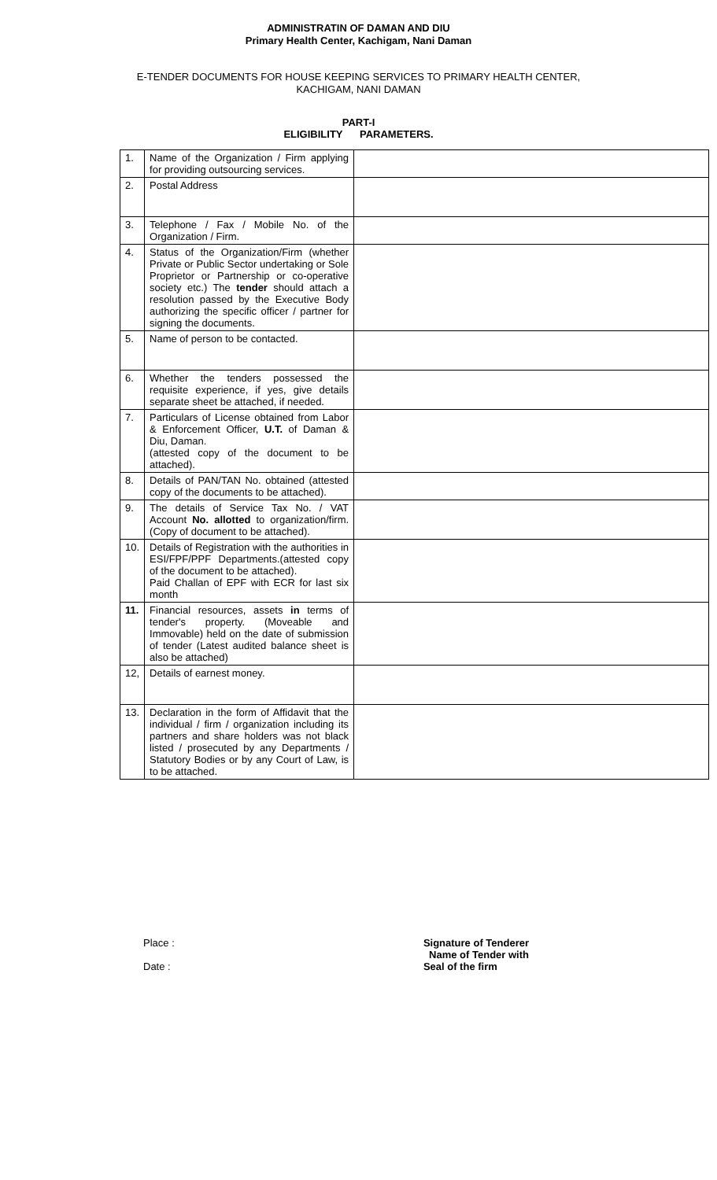ADMINISTRATIN OF DAMAN AND DIU
Primary Health Center, Kachigam, Nani Daman
E-TENDER DOCUMENTS FOR HOUSE KEEPING SERVICES TO PRIMARY HEALTH CENTER,
KACHIGAM, NANI DAMAN
PART-I
ELIGIBILITY PARAMETERS.
| 1. | Name of the Organization / Firm applying for providing outsourcing services. | |
| 2. | Postal Address | |
| 3. | Telephone / Fax / Mobile No. of the Organization / Firm. | |
| 4. | Status of the Organization/Firm (whether Private or Public Sector undertaking or Sole Proprietor or Partnership or co-operative society etc.) The tender should attach a resolution passed by the Executive Body authorizing the specific officer / partner for signing the documents. | |
| 5. | Name of person to be contacted. | |
| 6. | Whether the tenders possessed the requisite experience, if yes, give details separate sheet be attached, if needed. | |
| 7. | Particulars of License obtained from Labor & Enforcement Officer, U.T. of Daman & Diu, Daman. (attested copy of the document to be attached). | |
| 8. | Details of PAN/TAN No. obtained (attested copy of the documents to be attached). | |
| 9. | The details of Service Tax No. / VAT Account No. allotted to organization/firm. (Copy of document to be attached). | |
| 10. | Details of Registration with the authorities in ESI/FPF/PPF Departments.(attested copy of the document to be attached). Paid Challan of EPF with ECR for last six month | |
| 11. | Financial resources, assets in terms of tender's property. (Moveable and Immovable) held on the date of submission of tender (Latest audited balance sheet is also be attached) | |
| 12, | Details of earnest money. | |
| 13. | Declaration in the form of Affidavit that the individual / firm / organization including its partners and share holders was not black listed / prosecuted by any Departments / Statutory Bodies or by any Court of Law, is to be attached. | |
Place :
Date :
Signature of Tenderer
Name of Tender with
Seal of the firm